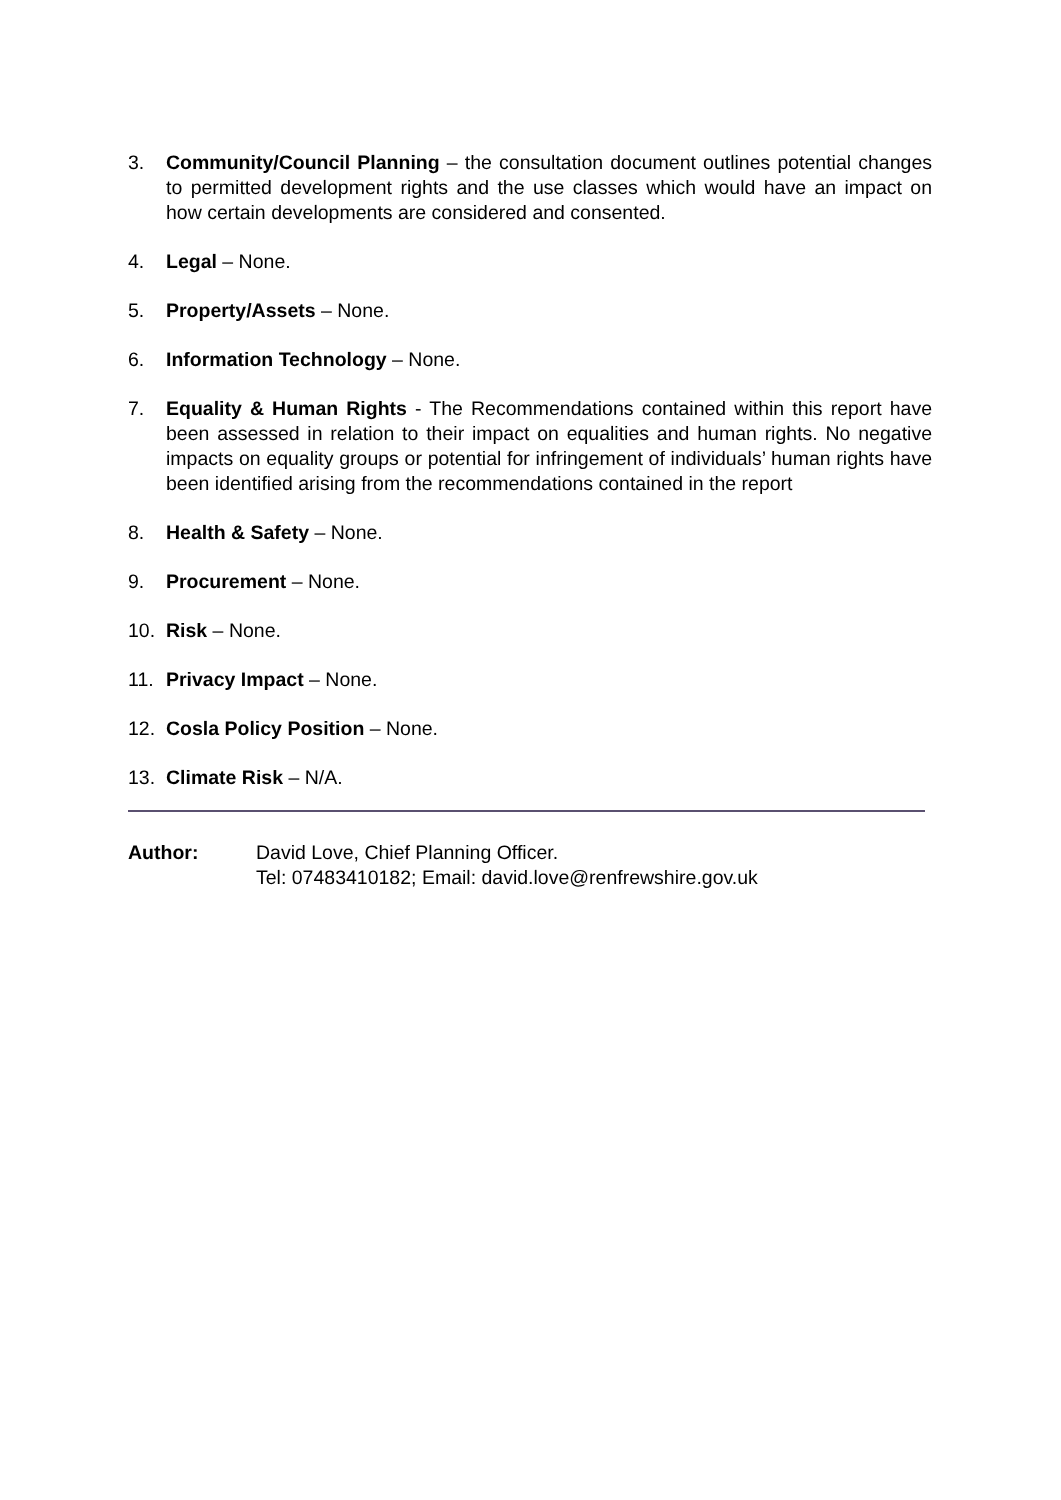3. Community/Council Planning – the consultation document outlines potential changes to permitted development rights and the use classes which would have an impact on how certain developments are considered and consented.
4. Legal – None.
5. Property/Assets – None.
6. Information Technology – None.
7. Equality & Human Rights - The Recommendations contained within this report have been assessed in relation to their impact on equalities and human rights. No negative impacts on equality groups or potential for infringement of individuals’ human rights have been identified arising from the recommendations contained in the report
8. Health & Safety – None.
9. Procurement – None.
10. Risk – None.
11. Privacy Impact – None.
12. Cosla Policy Position – None.
13. Climate Risk – N/A.
Author: David Love, Chief Planning Officer.
Tel: 07483410182; Email: david.love@renfrewshire.gov.uk